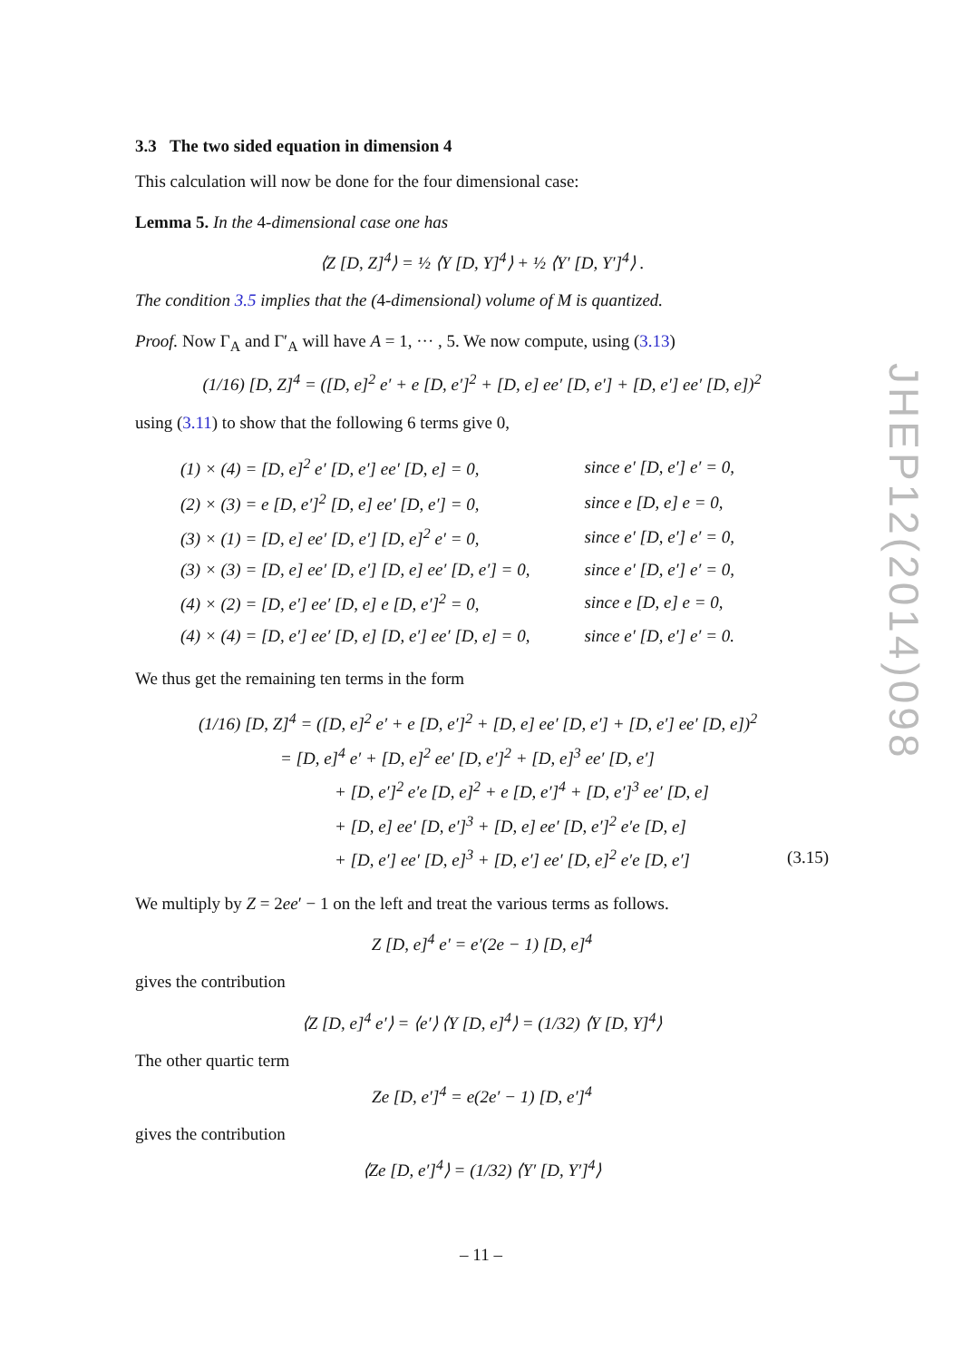3.3 The two sided equation in dimension 4
This calculation will now be done for the four dimensional case:
Lemma 5. In the 4-dimensional case one has
⟨Z [D, Z]<sup>4</sup>⟩ = ½ ⟨Y [D, Y]<sup>4</sup>⟩ + ½ ⟨Y′ [D, Y′]<sup>4</sup>⟩ .
The condition 3.5 implies that the (4-dimensional) volume of M is quantized.
Proof. Now Γ<sub>A</sub> and Γ′<sub>A</sub> will have A = 1, ··· , 5. We now compute, using (3.13)
(1/16) [D, Z]<sup>4</sup> = ([D, e]<sup>2</sup> e′ + e [D, e′]<sup>2</sup> + [D, e] ee′ [D, e′] + [D, e′] ee′ [D, e])<sup>2</sup>
using (3.11) to show that the following 6 terms give 0,
| (1) × (4) = [D, e]<sup>2</sup> e′ [D, e′] ee′ [D, e] = 0, | since e′ [D, e′] e′ = 0, |
| (2) × (3) = e [D, e′]<sup>2</sup> [D, e] ee′ [D, e′] = 0, | since e [D, e] e = 0, |
| (3) × (1) = [D, e] ee′ [D, e′] [D, e]<sup>2</sup> e′ = 0, | since e′ [D, e′] e′ = 0, |
| (3) × (3) = [D, e] ee′ [D, e′] [D, e] ee′ [D, e′] = 0, | since e′ [D, e′] e′ = 0, |
| (4) × (2) = [D, e′] ee′ [D, e] e [D, e′]<sup>2</sup> = 0, | since e [D, e] e = 0, |
| (4) × (4) = [D, e′] ee′ [D, e] [D, e′] ee′ [D, e] = 0, | since e′ [D, e′] e′ = 0. |
We thus get the remaining ten terms in the form
(1/16) [D, Z]<sup>4</sup> = ([D, e]<sup>2</sup> e′ + e [D, e′]<sup>2</sup> + [D, e] ee′ [D, e′] + [D, e′] ee′ [D, e])<sup>2</sup>
= [D, e]<sup>4</sup> e′ + [D, e]<sup>2</sup> ee′ [D, e′]<sup>2</sup> + [D, e]<sup>3</sup> ee′ [D, e′]
+ [D, e′]<sup>2</sup> e′e [D, e]<sup>2</sup> + e [D, e′]<sup>4</sup> + [D, e′]<sup>3</sup> ee′ [D, e]
+ [D, e] ee′ [D, e′]<sup>3</sup> + [D, e] ee′ [D, e′]<sup>2</sup> e′e [D, e]
+ [D, e′] ee′ [D, e]<sup>3</sup> + [D, e′] ee′ [D, e]<sup>2</sup> e′e [D, e′] (3.15)
We multiply by Z = 2ee′ − 1 on the left and treat the various terms as follows.
Z [D, e]<sup>4</sup> e′ = e′(2e − 1) [D, e]<sup>4</sup>
gives the contribution
⟨Z [D, e]<sup>4</sup> e′⟩ = ⟨e′⟩ ⟨Y [D, e]<sup>4</sup>⟩ = (1/32) ⟨Y [D, Y]<sup>4</sup>⟩
The other quartic term
Ze [D, e′]<sup>4</sup> = e(2e′ − 1) [D, e′]<sup>4</sup>
gives the contribution
⟨Ze [D, e′]<sup>4</sup>⟩ = (1/32) ⟨Y′ [D, Y′]<sup>4</sup>⟩
JHEP12(2014)098
– 11 –